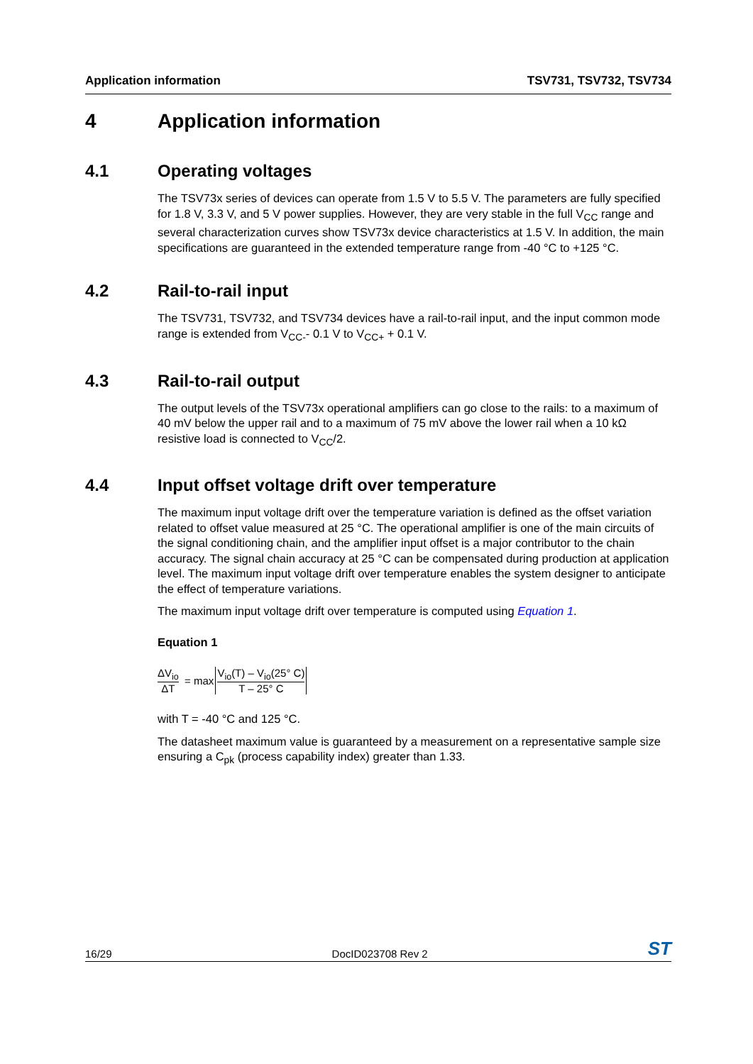Application information TSV731, TSV732, TSV734
4 Application information
4.1 Operating voltages
The TSV73x series of devices can operate from 1.5 V to 5.5 V. The parameters are fully specified for 1.8 V, 3.3 V, and 5 V power supplies. However, they are very stable in the full V<sub>CC</sub> range and several characterization curves show TSV73x device characteristics at 1.5 V. In addition, the main specifications are guaranteed in the extended temperature range from -40 °C to +125 °C.
4.2 Rail-to-rail input
The TSV731, TSV732, and TSV734 devices have a rail-to-rail input, and the input common mode range is extended from V<sub>CC-</sub>- 0.1 V to V<sub>CC+</sub> + 0.1 V.
4.3 Rail-to-rail output
The output levels of the TSV73x operational amplifiers can go close to the rails: to a maximum of 40 mV below the upper rail and to a maximum of 75 mV above the lower rail when a 10 kΩ resistive load is connected to V<sub>CC</sub>/2.
4.4 Input offset voltage drift over temperature
The maximum input voltage drift over the temperature variation is defined as the offset variation related to offset value measured at 25 °C. The operational amplifier is one of the main circuits of the signal conditioning chain, and the amplifier input offset is a major contributor to the chain accuracy. The signal chain accuracy at 25 °C can be compensated during production at application level. The maximum input voltage drift over temperature enables the system designer to anticipate the effect of temperature variations.
The maximum input voltage drift over temperature is computed using Equation 1.
Equation 1
ΔV<sub>io</sub> ΔT = max V<sub>io</sub>(T) – V<sub>io</sub>(25° C) T – 25° C
with T = -40 °C and 125 °C.
The datasheet maximum value is guaranteed by a measurement on a representative sample size ensuring a C<sub>pk</sub> (process capability index) greater than 1.33.
16/29 DocID023708 Rev 2 ST